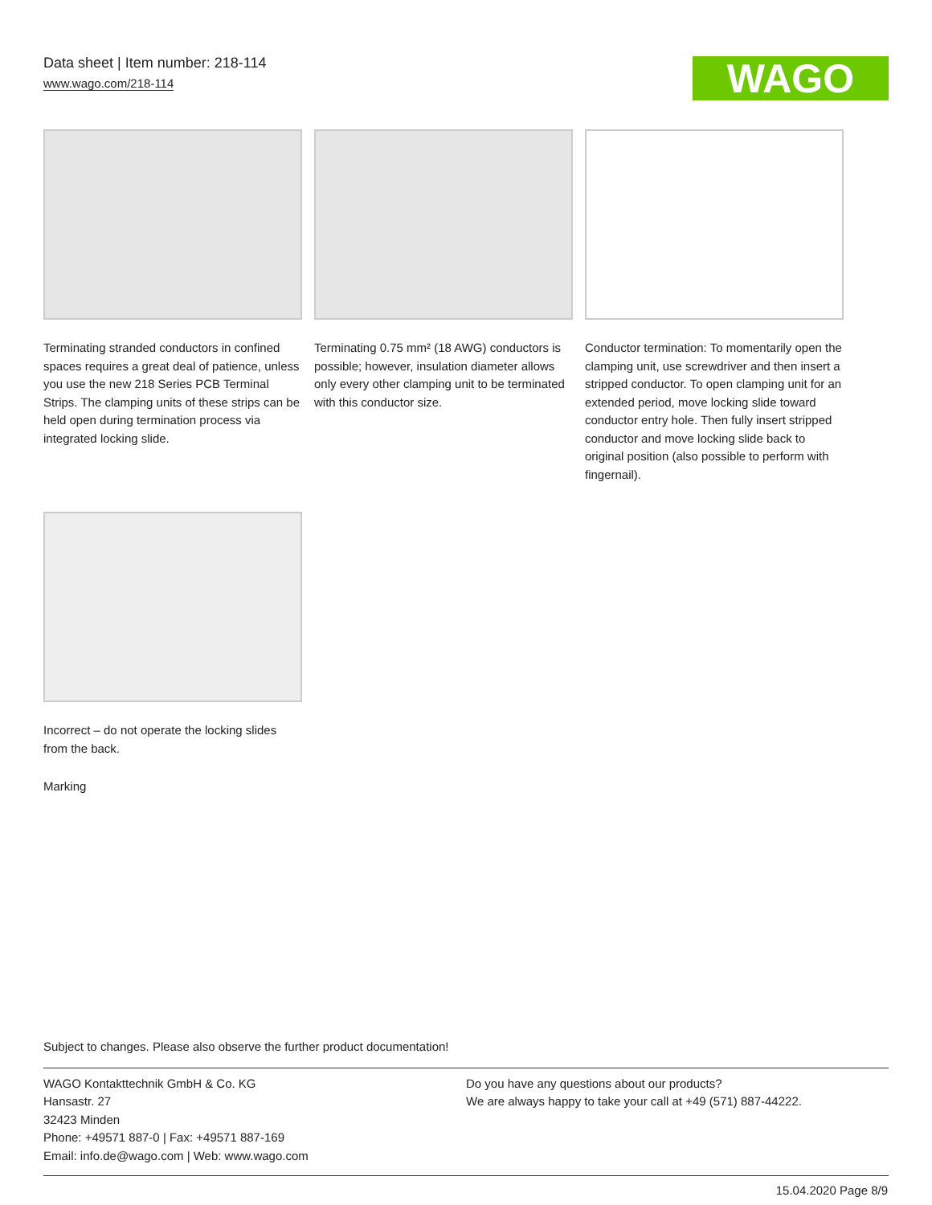Data sheet | Item number: 218-114
www.wago.com/218-114
WAGO
Terminating stranded conductors in confined spaces requires a great deal of patience, unless you use the new 218 Series PCB Terminal Strips. The clamping units of these strips can be held open during termination process via integrated locking slide.
Terminating 0.75 mm² (18 AWG) conductors is possible; however, insulation diameter allows only every other clamping unit to be terminated with this conductor size.
Conductor termination: To momentarily open the clamping unit, use screwdriver and then insert a stripped conductor. To open clamping unit for an extended period, move locking slide toward conductor entry hole. Then fully insert stripped conductor and move locking slide back to original position (also possible to perform with fingernail).
Incorrect – do not operate the locking slides from the back.
Marking
Subject to changes. Please also observe the further product documentation!
WAGO Kontakttechnik GmbH & Co. KG
Hansastr. 27
32423 Minden
Phone: +49571 887-0 | Fax: +49571 887-169
Email: info.de@wago.com | Web: www.wago.com
Do you have any questions about our products?
We are always happy to take your call at +49 (571) 887-44222.
15.04.2020 Page 8/9